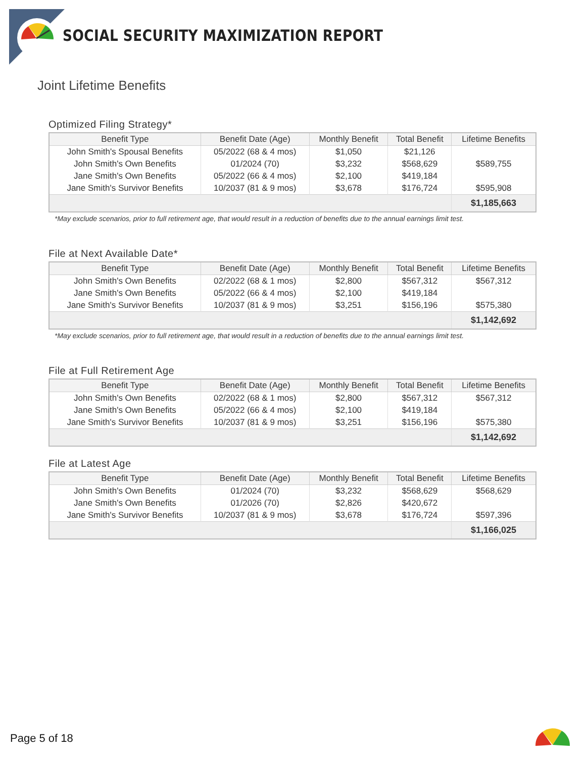SOCIAL SECURITY MAXIMIZATION REPORT
Joint Lifetime Benefits
Optimized Filing Strategy*
| Benefit Type | Benefit Date (Age) | Monthly Benefit | Total Benefit | Lifetime Benefits |
| --- | --- | --- | --- | --- |
| John Smith's Spousal Benefits | 05/2022 (68 & 4 mos) | $1,050 | $21,126 | $589,755 |
| John Smith's Own Benefits | 01/2024 (70) | $3,232 | $568,629 | |
| Jane Smith's Own Benefits | 05/2022 (66 & 4 mos) | $2,100 | $419,184 | |
| Jane Smith's Survivor Benefits | 10/2037 (81 & 9 mos) | $3,678 | $176,724 | $595,908 |
| | | | | $1,185,663 |
*May exclude scenarios, prior to full retirement age, that would result in a reduction of benefits due to the annual earnings limit test.
File at Next Available Date*
| Benefit Type | Benefit Date (Age) | Monthly Benefit | Total Benefit | Lifetime Benefits |
| --- | --- | --- | --- | --- |
| John Smith's Own Benefits | 02/2022 (68 & 1 mos) | $2,800 | $567,312 | $567,312 |
| Jane Smith's Own Benefits | 05/2022 (66 & 4 mos) | $2,100 | $419,184 | |
| Jane Smith's Survivor Benefits | 10/2037 (81 & 9 mos) | $3,251 | $156,196 | $575,380 |
| | | | | $1,142,692 |
*May exclude scenarios, prior to full retirement age, that would result in a reduction of benefits due to the annual earnings limit test.
File at Full Retirement Age
| Benefit Type | Benefit Date (Age) | Monthly Benefit | Total Benefit | Lifetime Benefits |
| --- | --- | --- | --- | --- |
| John Smith's Own Benefits | 02/2022 (68 & 1 mos) | $2,800 | $567,312 | $567,312 |
| Jane Smith's Own Benefits | 05/2022 (66 & 4 mos) | $2,100 | $419,184 | |
| Jane Smith's Survivor Benefits | 10/2037 (81 & 9 mos) | $3,251 | $156,196 | $575,380 |
| | | | | $1,142,692 |
File at Latest Age
| Benefit Type | Benefit Date (Age) | Monthly Benefit | Total Benefit | Lifetime Benefits |
| --- | --- | --- | --- | --- |
| John Smith's Own Benefits | 01/2024 (70) | $3,232 | $568,629 | $568,629 |
| Jane Smith's Own Benefits | 01/2026 (70) | $2,826 | $420,672 | |
| Jane Smith's Survivor Benefits | 10/2037 (81 & 9 mos) | $3,678 | $176,724 | $597,396 |
| | | | | $1,166,025 |
Page 5 of 18